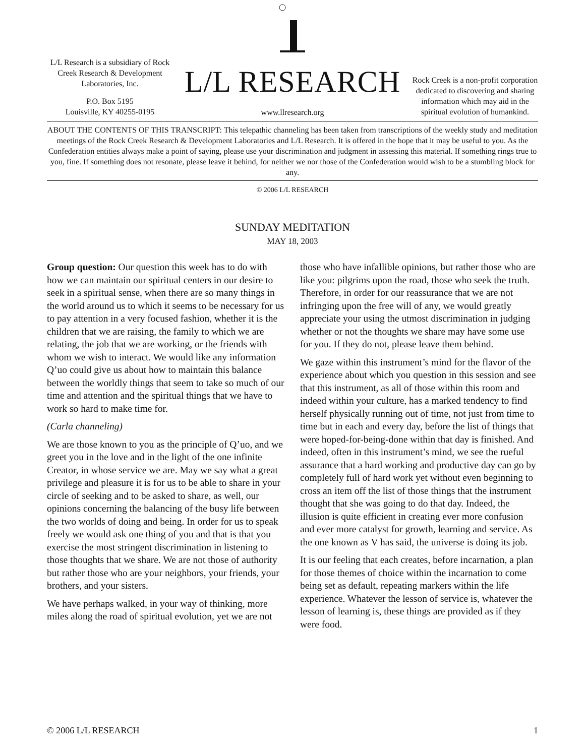L/L Research is a subsidiary of Rock Creek Research & Development Laboratories, Inc.
P.O. Box 5195
Louisville, KY 40255-0195
L/L RESEARCH
www.llresearch.org
Rock Creek is a non-profit corporation dedicated to discovering and sharing information which may aid in the spiritual evolution of humankind.
ABOUT THE CONTENTS OF THIS TRANSCRIPT: This telepathic channeling has been taken from transcriptions of the weekly study and meditation meetings of the Rock Creek Research & Development Laboratories and L/L Research. It is offered in the hope that it may be useful to you. As the Confederation entities always make a point of saying, please use your discrimination and judgment in assessing this material. If something rings true to you, fine. If something does not resonate, please leave it behind, for neither we nor those of the Confederation would wish to be a stumbling block for any.
© 2006 L/L RESEARCH
SUNDAY MEDITATION
MAY 18, 2003
Group question: Our question this week has to do with how we can maintain our spiritual centers in our desire to seek in a spiritual sense, when there are so many things in the world around us to which it seems to be necessary for us to pay attention in a very focused fashion, whether it is the children that we are raising, the family to which we are relating, the job that we are working, or the friends with whom we wish to interact. We would like any information Q’uo could give us about how to maintain this balance between the worldly things that seem to take so much of our time and attention and the spiritual things that we have to work so hard to make time for.
(Carla channeling)
We are those known to you as the principle of Q’uo, and we greet you in the love and in the light of the one infinite Creator, in whose service we are. May we say what a great privilege and pleasure it is for us to be able to share in your circle of seeking and to be asked to share, as well, our opinions concerning the balancing of the busy life between the two worlds of doing and being. In order for us to speak freely we would ask one thing of you and that is that you exercise the most stringent discrimination in listening to those thoughts that we share. We are not those of authority but rather those who are your neighbors, your friends, your brothers, and your sisters.
We have perhaps walked, in your way of thinking, more miles along the road of spiritual evolution, yet we are not those who have infallible opinions, but rather those who are like you: pilgrims upon the road, those who seek the truth. Therefore, in order for our reassurance that we are not infringing upon the free will of any, we would greatly appreciate your using the utmost discrimination in judging whether or not the thoughts we share may have some use for you. If they do not, please leave them behind.
We gaze within this instrument’s mind for the flavor of the experience about which you question in this session and see that this instrument, as all of those within this room and indeed within your culture, has a marked tendency to find herself physically running out of time, not just from time to time but in each and every day, before the list of things that were hoped-for-being-done within that day is finished. And indeed, often in this instrument’s mind, we see the rueful assurance that a hard working and productive day can go by completely full of hard work yet without even beginning to cross an item off the list of those things that the instrument thought that she was going to do that day. Indeed, the illusion is quite efficient in creating ever more confusion and ever more catalyst for growth, learning and service. As the one known as V has said, the universe is doing its job.
It is our feeling that each creates, before incarnation, a plan for those themes of choice within the incarnation to come being set as default, repeating markers within the life experience. Whatever the lesson of service is, whatever the lesson of learning is, these things are provided as if they were food.
© 2006 L/L RESEARCH 1